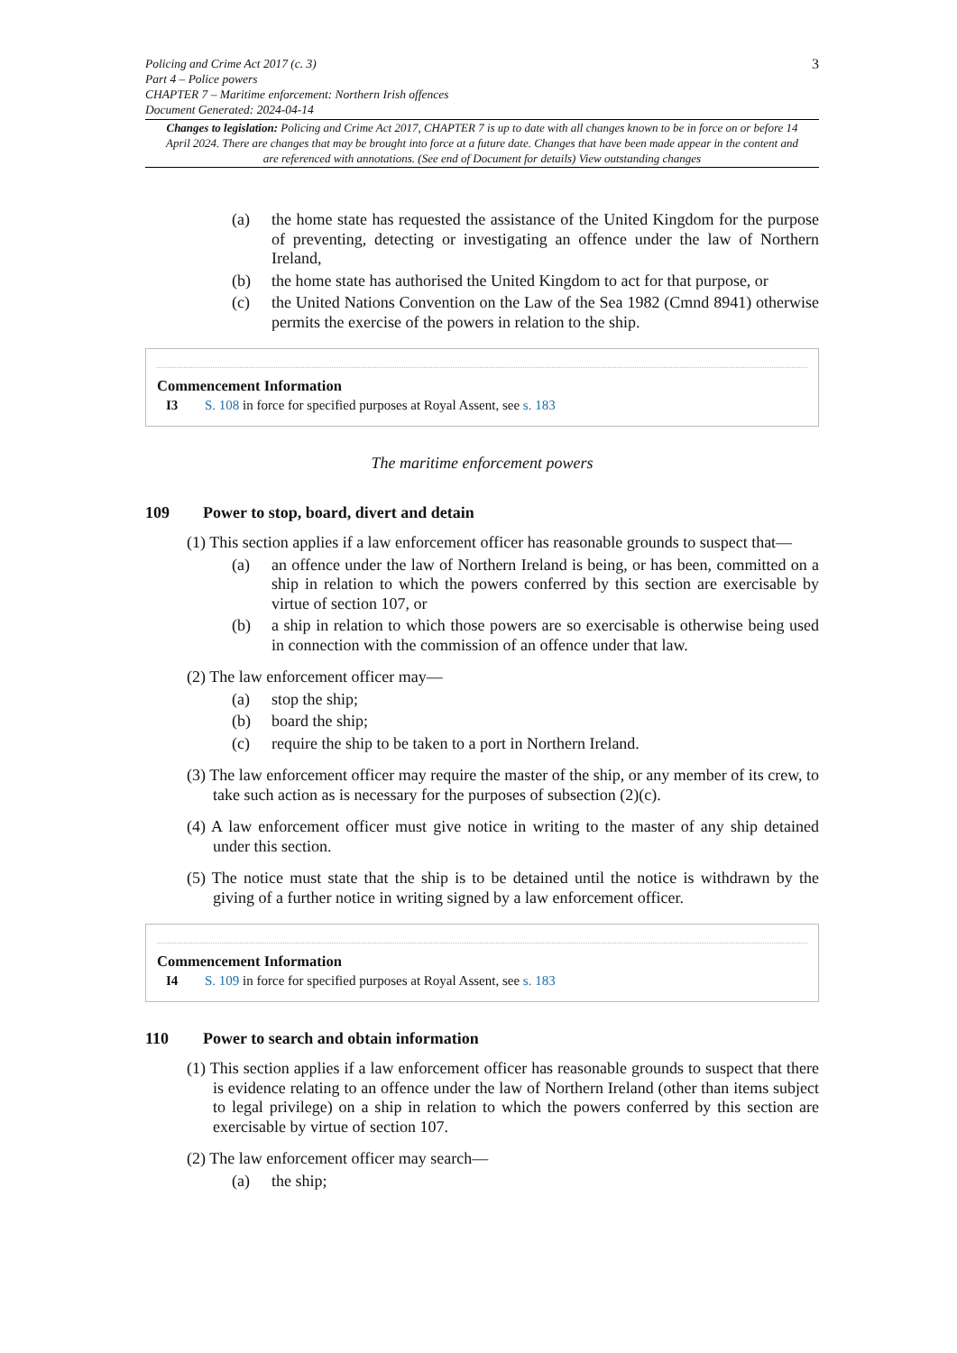Policing and Crime Act 2017 (c. 3)
Part 4 – Police powers
CHAPTER 7 – Maritime enforcement: Northern Irish offences
Document Generated: 2024-04-14
3
Changes to legislation: Policing and Crime Act 2017, CHAPTER 7 is up to date with all changes known to be in force on or before 14 April 2024. There are changes that may be brought into force at a future date. Changes that have been made appear in the content and are referenced with annotations. (See end of Document for details) View outstanding changes
(a) the home state has requested the assistance of the United Kingdom for the purpose of preventing, detecting or investigating an offence under the law of Northern Ireland,
(b) the home state has authorised the United Kingdom to act for that purpose, or
(c) the United Nations Convention on the Law of the Sea 1982 (Cmnd 8941) otherwise permits the exercise of the powers in relation to the ship.
Commencement Information
I3 S. 108 in force for specified purposes at Royal Assent, see s. 183
The maritime enforcement powers
109 Power to stop, board, divert and detain
(1) This section applies if a law enforcement officer has reasonable grounds to suspect that—
(a) an offence under the law of Northern Ireland is being, or has been, committed on a ship in relation to which the powers conferred by this section are exercisable by virtue of section 107, or
(b) a ship in relation to which those powers are so exercisable is otherwise being used in connection with the commission of an offence under that law.
(2) The law enforcement officer may—
(a) stop the ship;
(b) board the ship;
(c) require the ship to be taken to a port in Northern Ireland.
(3) The law enforcement officer may require the master of the ship, or any member of its crew, to take such action as is necessary for the purposes of subsection (2)(c).
(4) A law enforcement officer must give notice in writing to the master of any ship detained under this section.
(5) The notice must state that the ship is to be detained until the notice is withdrawn by the giving of a further notice in writing signed by a law enforcement officer.
Commencement Information
I4 S. 109 in force for specified purposes at Royal Assent, see s. 183
110 Power to search and obtain information
(1) This section applies if a law enforcement officer has reasonable grounds to suspect that there is evidence relating to an offence under the law of Northern Ireland (other than items subject to legal privilege) on a ship in relation to which the powers conferred by this section are exercisable by virtue of section 107.
(2) The law enforcement officer may search—
(a) the ship;